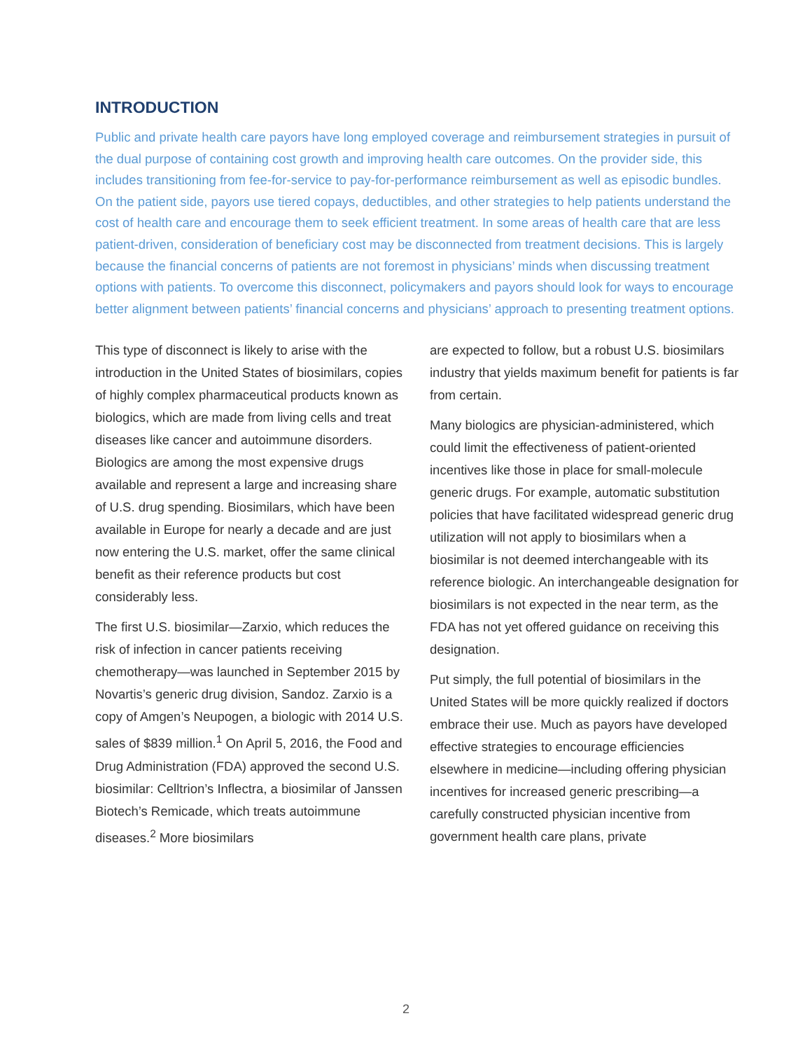INTRODUCTION
Public and private health care payors have long employed coverage and reimbursement strategies in pursuit of the dual purpose of containing cost growth and improving health care outcomes. On the provider side, this includes transitioning from fee-for-service to pay-for-performance reimbursement as well as episodic bundles. On the patient side, payors use tiered copays, deductibles, and other strategies to help patients understand the cost of health care and encourage them to seek efficient treatment. In some areas of health care that are less patient-driven, consideration of beneficiary cost may be disconnected from treatment decisions. This is largely because the financial concerns of patients are not foremost in physicians’ minds when discussing treatment options with patients. To overcome this disconnect, policymakers and payors should look for ways to encourage better alignment between patients’ financial concerns and physicians’ approach to presenting treatment options.
This type of disconnect is likely to arise with the introduction in the United States of biosimilars, copies of highly complex pharmaceutical products known as biologics, which are made from living cells and treat diseases like cancer and autoimmune disorders. Biologics are among the most expensive drugs available and represent a large and increasing share of U.S. drug spending. Biosimilars, which have been available in Europe for nearly a decade and are just now entering the U.S. market, offer the same clinical benefit as their reference products but cost considerably less.
The first U.S. biosimilar—Zarxio, which reduces the risk of infection in cancer patients receiving chemotherapy—was launched in September 2015 by Novartis’s generic drug division, Sandoz. Zarxio is a copy of Amgen’s Neupogen, a biologic with 2014 U.S. sales of $839 million.<sup>1</sup> On April 5, 2016, the Food and Drug Administration (FDA) approved the second U.S. biosimilar: Celltrion’s Inflectra, a biosimilar of Janssen Biotech’s Remicade, which treats autoimmune diseases.<sup>2</sup> More biosimilars
are expected to follow, but a robust U.S. biosimilars industry that yields maximum benefit for patients is far from certain.
Many biologics are physician-administered, which could limit the effectiveness of patient-oriented incentives like those in place for small-molecule generic drugs. For example, automatic substitution policies that have facilitated widespread generic drug utilization will not apply to biosimilars when a biosimilar is not deemed interchangeable with its reference biologic. An interchangeable designation for biosimilars is not expected in the near term, as the FDA has not yet offered guidance on receiving this designation.
Put simply, the full potential of biosimilars in the United States will be more quickly realized if doctors embrace their use. Much as payors have developed effective strategies to encourage efficiencies elsewhere in medicine—including offering physician incentives for increased generic prescribing—a carefully constructed physician incentive from government health care plans, private
2